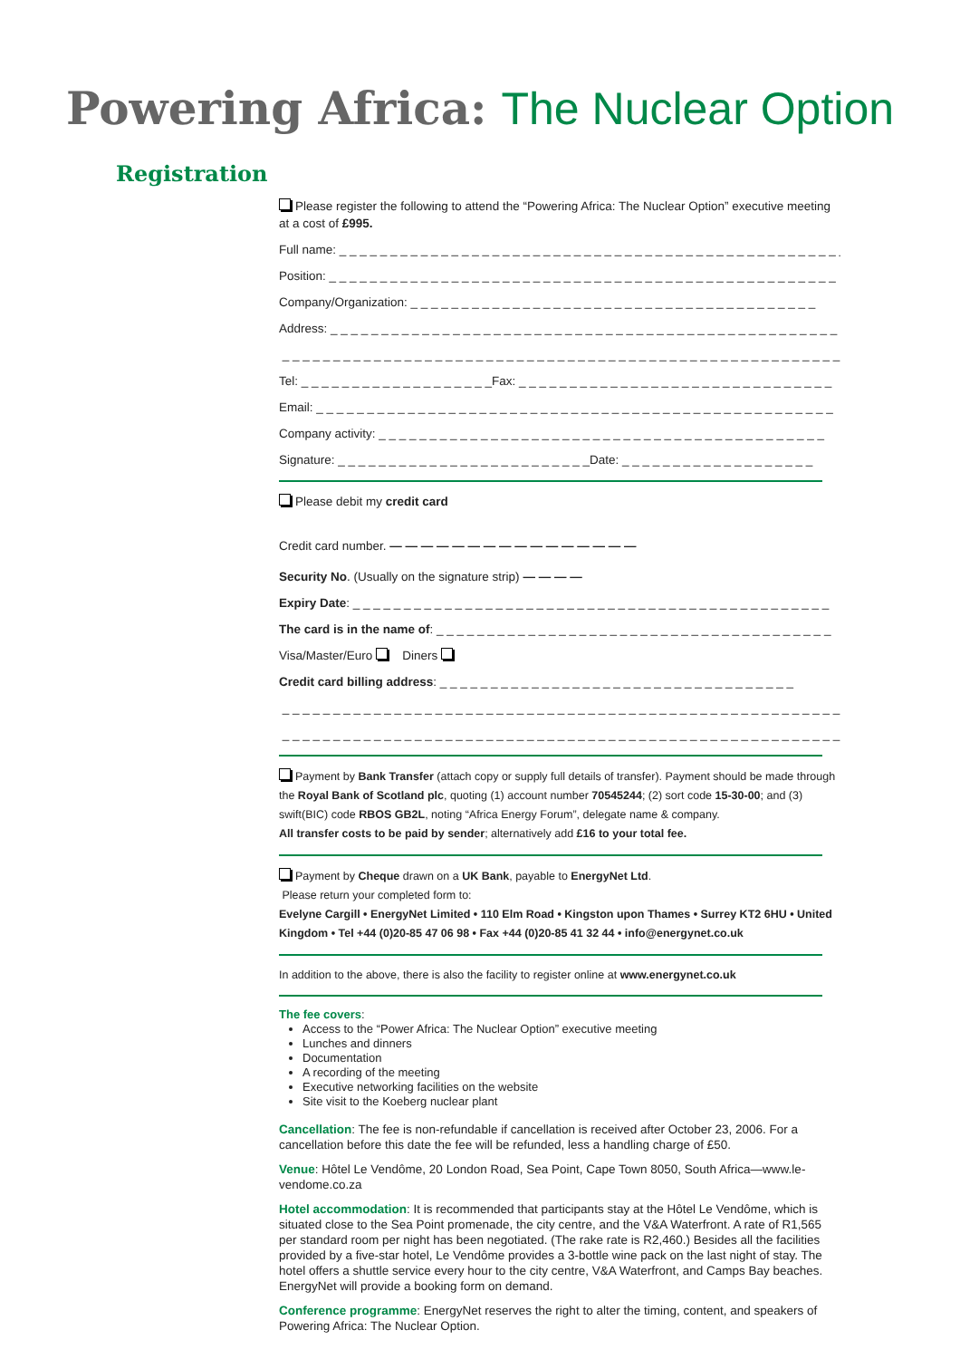Powering Africa: The Nuclear Option
Registration
Please register the following to attend the “Powering Africa: The Nuclear Option” executive meeting at a cost of £995.
Full name: _ _ _ _ _ _ _ _ _ _ _ _ _ _ _ _ _ _ _ _ _ _ _ _ _ _ _ _ _ _ _ _ _ _ _ _ _ _ _ _ _ _ _ _ _ _ _ _ _ _
Position: _ _ _ _ _ _ _ _ _ _ _ _ _ _ _ _ _ _ _ _ _ _ _ _ _ _ _ _ _ _ _ _ _ _ _ _ _ _ _ _ _ _ _ _ _ _ _ _ _ _
Company/Organization: _ _ _ _ _ _ _ _ _ _ _ _ _ _ _ _ _ _ _ _ _ _ _ _ _ _ _ _ _ _ _ _ _ _ _ _ _ _ _ _
Address: _ _ _ _ _ _ _ _ _ _ _ _ _ _ _ _ _ _ _ _ _ _ _ _ _ _ _ _ _ _ _ _ _ _ _ _ _ _ _ _ _ _ _ _ _ _ _ _ _ _
_ _ _ _ _ _ _ _ _ _ _ _ _ _ _ _ _ _ _ _ _ _ _ _ _ _ _ _ _ _ _ _ _ _ _ _ _ _ _ _ _ _ _ _ _ _ _ _ _ _ _ _ _ _ _
Tel: _ _ _ _ _ _ _ _ _ _ _ _ _ _ _ _ _ _ _Fax: _ _ _ _ _ _ _ _ _ _ _ _ _ _ _ _ _ _ _ _ _ _ _ _ _ _ _ _ _ _ _
Email: _ _ _ _ _ _ _ _ _ _ _ _ _ _ _ _ _ _ _ _ _ _ _ _ _ _ _ _ _ _ _ _ _ _ _ _ _ _ _ _ _ _ _ _ _ _ _ _ _ _ _
Company activity: _ _ _ _ _ _ _ _ _ _ _ _ _ _ _ _ _ _ _ _ _ _ _ _ _ _ _ _ _ _ _ _ _ _ _ _ _ _ _ _ _ _ _ _
Signature: _ _ _ _ _ _ _ _ _ _ _ _ _ _ _ _ _ _ _ _ _ _ _ _ _Date: _ _ _ _ _ _ _ _ _ _ _ _ _ _ _ _ _ _ _
Please debit my credit card
Credit card number. — — — — — — — — — — — — — — — —
Security No. (Usually on the signature strip) — — — —
Expiry Date: _ _ _ _ _ _ _ _ _ _ _ _ _ _ _ _ _ _ _ _ _ _ _ _ _ _ _ _ _ _ _ _ _ _ _ _ _ _ _ _ _ _ _ _ _ _ _
The card is in the name of: _ _ _ _ _ _ _ _ _ _ _ _ _ _ _ _ _ _ _ _ _ _ _ _ _ _ _ _ _ _ _ _ _ _ _ _ _ _ _
Visa/Master/Euro Diners
Credit card billing address: _ _ _ _ _ _ _ _ _ _ _ _ _ _ _ _ _ _ _ _ _ _ _ _ _ _ _ _ _ _ _ _ _ _ _
_ _ _ _ _ _ _ _ _ _ _ _ _ _ _ _ _ _ _ _ _ _ _ _ _ _ _ _ _ _ _ _ _ _ _ _ _ _ _ _ _ _ _ _ _ _ _ _ _ _ _ _ _ _ _
_ _ _ _ _ _ _ _ _ _ _ _ _ _ _ _ _ _ _ _ _ _ _ _ _ _ _ _ _ _ _ _ _ _ _ _ _ _ _ _ _ _ _ _ _ _ _ _ _ _ _ _ _ _ _
Payment by Bank Transfer (attach copy or supply full details of transfer). Payment should be made through the Royal Bank of Scotland plc, quoting (1) account number 70545244; (2) sort code 15-30-00; and (3) swift(BIC) code RBOS GB2L, noting “Africa Energy Forum”, delegate name & company.
All transfer costs to be paid by sender; alternatively add £16 to your total fee.
Payment by Cheque drawn on a UK Bank, payable to EnergyNet Ltd.
Please return your completed form to:
Evelyne Cargill • EnergyNet Limited • 110 Elm Road • Kingston upon Thames • Surrey KT2 6HU • United Kingdom • Tel +44 (0)20-85 47 06 98 • Fax +44 (0)20-85 41 32 44 • info@energynet.co.uk
In addition to the above, there is also the facility to register online at www.energynet.co.uk
The fee covers:
Access to the “Power Africa: The Nuclear Option” executive meeting
Lunches and dinners
Documentation
A recording of the meeting
Executive networking facilities on the website
Site visit to the Koeberg nuclear plant
Cancellation: The fee is non-refundable if cancellation is received after October 23, 2006. For a cancellation before this date the fee will be refunded, less a handling charge of £50.
Venue: Hôtel Le Vendôme, 20 London Road, Sea Point, Cape Town 8050, South Africa—www.le-vendome.co.za
Hotel accommodation: It is recommended that participants stay at the Hôtel Le Vendôme, which is situated close to the Sea Point promenade, the city centre, and the V&A Waterfront. A rate of R1,565 per standard room per night has been negotiated. (The rake rate is R2,460.) Besides all the facilities provided by a five-star hotel, Le Vendôme provides a 3-bottle wine pack on the last night of stay. The hotel offers a shuttle service every hour to the city centre, V&A Waterfront, and Camps Bay beaches. EnergyNet will provide a booking form on demand.
Conference programme: EnergyNet reserves the right to alter the timing, content, and speakers of Powering Africa: The Nuclear Option.